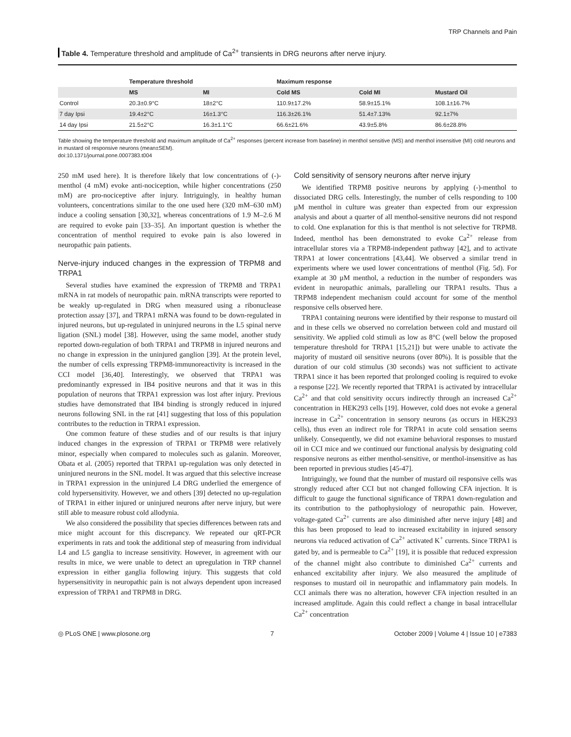TRP Channels and Pain
Table 4. Temperature threshold and amplitude of Ca<sup>2+</sup> transients in DRG neurons after nerve injury.
| | Temperature threshold | | Maximum response | | |
| --- | --- | --- | --- | --- | --- |
| | MS | MI | Cold MS | Cold MI | Mustard Oil |
| Control | 20.3±0.9°C | 18±2°C | 110.9±17.2% | 58.9±15.1% | 108.1±16.7% |
| 7 day Ipsi | 19.4±2°C | 16±1.3°C | 116.3±26.1% | 51.4±7.13% | 92.1±7% |
| 14 day Ipsi | 21.5±2°C | 16.3±1.1°C | 66.6±21.6% | 43.9±5.8% | 86.6±28.8% |
Table showing the temperature threshold and maximum amplitude of Ca<sup>2+</sup> responses (percent increase from baseline) in menthol sensitive (MS) and menthol insensitive (MI) cold neurons and in mustard oil responsive neurons (mean±SEM).
doi:10.1371/journal.pone.0007383.t004
250 mM used here). It is therefore likely that low concentrations of (-)-menthol (4 mM) evoke anti-nociception, while higher concentrations (250 mM) are pro-nociceptive after injury. Intriguingly, in healthy human volunteers, concentrations similar to the one used here (320 mM–630 mM) induce a cooling sensation [30,32], whereas concentrations of 1.9 M–2.6 M are required to evoke pain [33–35]. An important question is whether the concentration of menthol required to evoke pain is also lowered in neuropathic pain patients.
Nerve-injury induced changes in the expression of TRPM8 and TRPA1
Several studies have examined the expression of TRPM8 and TRPA1 mRNA in rat models of neuropathic pain. mRNA transcripts were reported to be weakly up-regulated in DRG when measured using a ribonuclease protection assay [37], and TRPA1 mRNA was found to be down-regulated in injured neurons, but up-regulated in uninjured neurons in the L5 spinal nerve ligation (SNL) model [38]. However, using the same model, another study reported down-regulation of both TRPA1 and TRPM8 in injured neurons and no change in expression in the uninjured ganglion [39]. At the protein level, the number of cells expressing TRPM8-immunoreactivity is increased in the CCI model [36,40]. Interestingly, we observed that TRPA1 was predominantly expressed in IB4 positive neurons and that it was in this population of neurons that TRPA1 expression was lost after injury. Previous studies have demonstrated that IB4 binding is strongly reduced in injured neurons following SNL in the rat [41] suggesting that loss of this population contributes to the reduction in TRPA1 expression.
One common feature of these studies and of our results is that injury induced changes in the expression of TRPA1 or TRPM8 were relatively minor, especially when compared to molecules such as galanin. Moreover, Obata et al. (2005) reported that TRPA1 up-regulation was only detected in uninjured neurons in the SNL model. It was argued that this selective increase in TRPA1 expression in the uninjured L4 DRG underlied the emergence of cold hypersensitivity. However, we and others [39] detected no up-regulation of TRPA1 in either injured or uninjured neurons after nerve injury, but were still able to measure robust cold allodynia.
We also considered the possibility that species differences between rats and mice might account for this discrepancy. We repeated our qRT-PCR experiments in rats and took the additional step of measuring from individual L4 and L5 ganglia to increase sensitivity. However, in agreement with our results in mice, we were unable to detect an upregulation in TRP channel expression in either ganglia following injury. This suggests that cold hypersensitivity in neuropathic pain is not always dependent upon increased expression of TRPA1 and TRPM8 in DRG.
Cold sensitivity of sensory neurons after nerve injury
We identified TRPM8 positive neurons by applying (-)-menthol to dissociated DRG cells. Interestingly, the number of cells responding to 100 µM menthol in culture was greater than expected from our expression analysis and about a quarter of all menthol-sensitive neurons did not respond to cold. One explanation for this is that menthol is not selective for TRPM8. Indeed, menthol has been demonstrated to evoke Ca<sup>2+</sup> release from intracellular stores via a TRPM8-independent pathway [42], and to activate TRPA1 at lower concentrations [43,44]. We observed a similar trend in experiments where we used lower concentrations of menthol (Fig. 5d). For example at 30 µM menthol, a reduction in the number of responders was evident in neuropathic animals, paralleling our TRPA1 results. Thus a TRPM8 independent mechanism could account for some of the menthol responsive cells observed here.
TRPA1 containing neurons were identified by their response to mustard oil and in these cells we observed no correlation between cold and mustard oil sensitivity. We applied cold stimuli as low as 8°C (well below the proposed temperature threshold for TRPA1 [15,21]) but were unable to activate the majority of mustard oil sensitive neurons (over 80%). It is possible that the duration of our cold stimulus (30 seconds) was not sufficient to activate TRPA1 since it has been reported that prolonged cooling is required to evoke a response [22]. We recently reported that TRPA1 is activated by intracellular Ca<sup>2+</sup> and that cold sensitivity occurs indirectly through an increased Ca<sup>2+</sup> concentration in HEK293 cells [19]. However, cold does not evoke a general increase in Ca<sup>2+</sup> concentration in sensory neurons (as occurs in HEK293 cells), thus even an indirect role for TRPA1 in acute cold sensation seems unlikely. Consequently, we did not examine behavioral responses to mustard oil in CCI mice and we continued our functional analysis by designating cold responsive neurons as either menthol-sensitive, or menthol-insensitive as has been reported in previous studies [45-47].
Intriguingly, we found that the number of mustard oil responsive cells was strongly reduced after CCI but not changed following CFA injection. It is difficult to gauge the functional significance of TRPA1 down-regulation and its contribution to the pathophysiology of neuropathic pain. However, voltage-gated Ca<sup>2+</sup> currents are also diminished after nerve injury [48] and this has been proposed to lead to increased excitability in injured sensory neurons via reduced activation of Ca<sup>2+</sup> activated K<sup>+</sup> currents. Since TRPA1 is gated by, and is permeable to Ca<sup>2+</sup> [19], it is possible that reduced expression of the channel might also contribute to diminished Ca<sup>2+</sup> currents and enhanced excitability after injury. We also measured the amplitude of responses to mustard oil in neuropathic and inflammatory pain models. In CCI animals there was no alteration, however CFA injection resulted in an increased amplitude. Again this could reflect a change in basal intracellular Ca<sup>2+</sup> concentration
◎ PLoS ONE | www.plosone.org 7 October 2009 | Volume 4 | Issue 10 | e7383